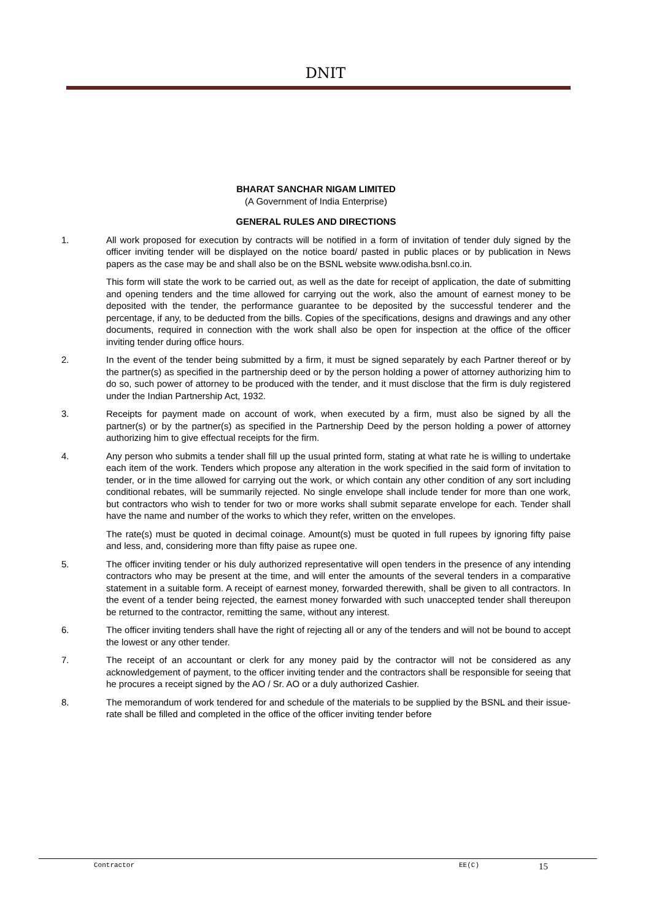DNIT
BHARAT SANCHAR NIGAM LIMITED
(A Government of India Enterprise)
GENERAL RULES AND DIRECTIONS
1. All work proposed for execution by contracts will be notified in a form of invitation of tender duly signed by the officer inviting tender will be displayed on the notice board/ pasted in public places or by publication in News papers as the case may be and shall also be on the BSNL website www.odisha.bsnl.co.in.
This form will state the work to be carried out, as well as the date for receipt of application, the date of submitting and opening tenders and the time allowed for carrying out the work, also the amount of earnest money to be deposited with the tender, the performance guarantee to be deposited by the successful tenderer and the percentage, if any, to be deducted from the bills. Copies of the specifications, designs and drawings and any other documents, required in connection with the work shall also be open for inspection at the office of the officer inviting tender during office hours.
2. In the event of the tender being submitted by a firm, it must be signed separately by each Partner thereof or by the partner(s) as specified in the partnership deed or by the person holding a power of attorney authorizing him to do so, such power of attorney to be produced with the tender, and it must disclose that the firm is duly registered under the Indian Partnership Act, 1932.
3. Receipts for payment made on account of work, when executed by a firm, must also be signed by all the partner(s) or by the partner(s) as specified in the Partnership Deed by the person holding a power of attorney authorizing him to give effectual receipts for the firm.
4. Any person who submits a tender shall fill up the usual printed form, stating at what rate he is willing to undertake each item of the work. Tenders which propose any alteration in the work specified in the said form of invitation to tender, or in the time allowed for carrying out the work, or which contain any other condition of any sort including conditional rebates, will be summarily rejected. No single envelope shall include tender for more than one work, but contractors who wish to tender for two or more works shall submit separate envelope for each. Tender shall have the name and number of the works to which they refer, written on the envelopes.
The rate(s) must be quoted in decimal coinage. Amount(s) must be quoted in full rupees by ignoring fifty paise and less, and, considering more than fifty paise as rupee one.
5. The officer inviting tender or his duly authorized representative will open tenders in the presence of any intending contractors who may be present at the time, and will enter the amounts of the several tenders in a comparative statement in a suitable form. A receipt of earnest money, forwarded therewith, shall be given to all contractors. In the event of a tender being rejected, the earnest money forwarded with such unaccepted tender shall thereupon be returned to the contractor, remitting the same, without any interest.
6. The officer inviting tenders shall have the right of rejecting all or any of the tenders and will not be bound to accept the lowest or any other tender.
7. The receipt of an accountant or clerk for any money paid by the contractor will not be considered as any acknowledgement of payment, to the officer inviting tender and the contractors shall be responsible for seeing that he procures a receipt signed by the AO / Sr. AO or a duly authorized Cashier.
8. The memorandum of work tendered for and schedule of the materials to be supplied by the BSNL and their issue-rate shall be filled and completed in the office of the officer inviting tender before
Contractor EE(C) 15